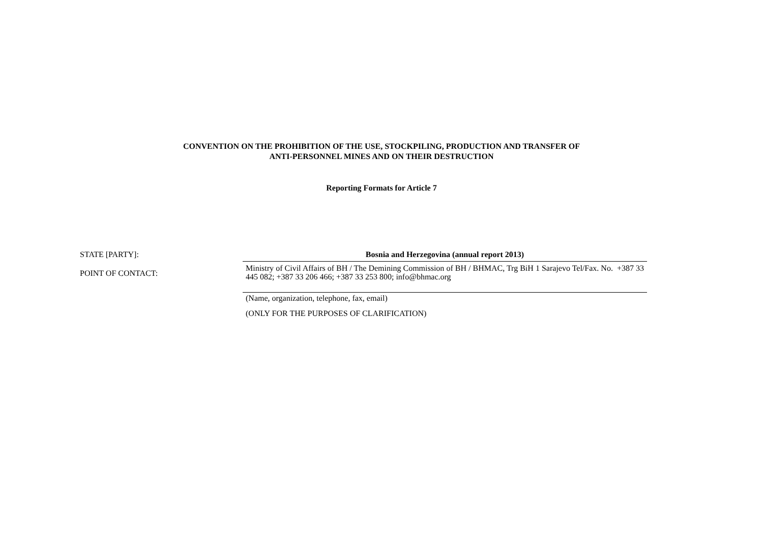CONVENTION ON THE PROHIBITION OF THE USE, STOCKPILING, PRODUCTION AND TRANSFER OF
ANTI-PERSONNEL MINES AND ON THEIR DESTRUCTION
Reporting Formats for Article 7
STATE [PARTY]: Bosnia and Herzegovina (annual report 2013)
POINT OF CONTACT:
Ministry of Civil Affairs of BH / The Demining Commission of BH / BHMAC, Trg BiH 1 Sarajevo Tel/Fax. No. +387 33 445 082; +387 33 206 466; +387 33 253 800; info@bhmac.org
(Name, organization, telephone, fax, email)
(ONLY FOR THE PURPOSES OF CLARIFICATION)